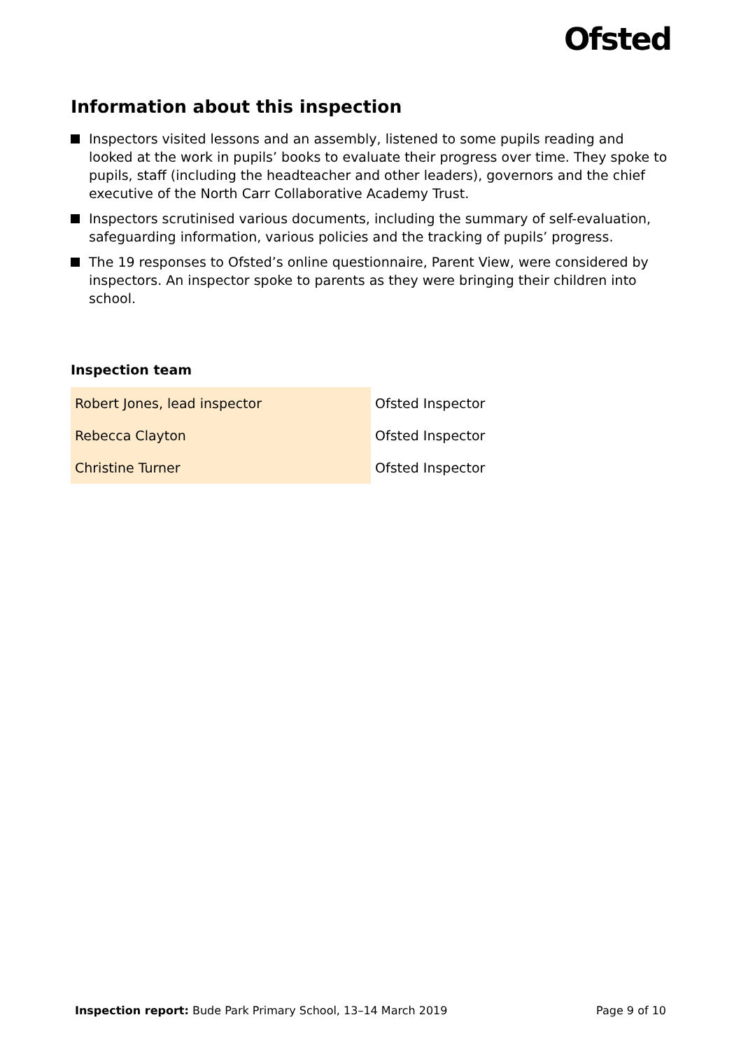Ofsted
Information about this inspection
Inspectors visited lessons and an assembly, listened to some pupils reading and looked at the work in pupils’ books to evaluate their progress over time. They spoke to pupils, staff (including the headteacher and other leaders), governors and the chief executive of the North Carr Collaborative Academy Trust.
Inspectors scrutinised various documents, including the summary of self-evaluation, safeguarding information, various policies and the tracking of pupils’ progress.
The 19 responses to Ofsted’s online questionnaire, Parent View, were considered by inspectors. An inspector spoke to parents as they were bringing their children into school.
Inspection team
| Robert Jones, lead inspector | Ofsted Inspector |
| Rebecca Clayton | Ofsted Inspector |
| Christine Turner | Ofsted Inspector |
Inspection report: Bude Park Primary School, 13–14 March 2019
Page 9 of 10